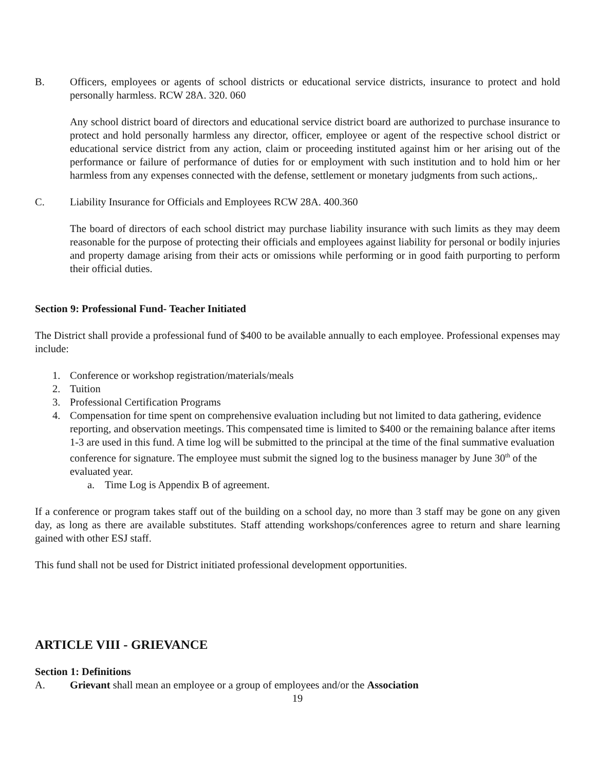B. Officers, employees or agents of school districts or educational service districts, insurance to protect and hold personally harmless. RCW 28A. 320. 060
Any school district board of directors and educational service district board are authorized to purchase insurance to protect and hold personally harmless any director, officer, employee or agent of the respective school district or educational service district from any action, claim or proceeding instituted against him or her arising out of the performance or failure of performance of duties for or employment with such institution and to hold him or her harmless from any expenses connected with the defense, settlement or monetary judgments from such actions,.
C. Liability Insurance for Officials and Employees RCW 28A. 400.360
The board of directors of each school district may purchase liability insurance with such limits as they may deem reasonable for the purpose of protecting their officials and employees against liability for personal or bodily injuries and property damage arising from their acts or omissions while performing or in good faith purporting to perform their official duties.
Section 9: Professional Fund- Teacher Initiated
The District shall provide a professional fund of $400 to be available annually to each employee. Professional expenses may include:
1. Conference or workshop registration/materials/meals
2. Tuition
3. Professional Certification Programs
4. Compensation for time spent on comprehensive evaluation including but not limited to data gathering, evidence reporting, and observation meetings. This compensated time is limited to $400 or the remaining balance after items 1-3 are used in this fund. A time log will be submitted to the principal at the time of the final summative evaluation conference for signature. The employee must submit the signed log to the business manager by June 30<sup>th</sup> of the evaluated year.
a. Time Log is Appendix B of agreement.
If a conference or program takes staff out of the building on a school day, no more than 3 staff may be gone on any given day, as long as there are available substitutes. Staff attending workshops/conferences agree to return and share learning gained with other ESJ staff.
This fund shall not be used for District initiated professional development opportunities.
ARTICLE VIII - GRIEVANCE
Section 1: Definitions
A. Grievant shall mean an employee or a group of employees and/or the Association
19